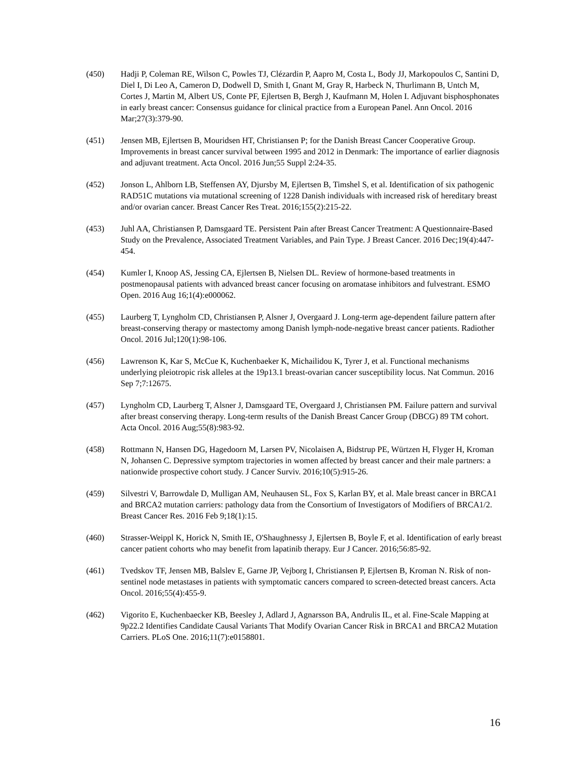(450) Hadji P, Coleman RE, Wilson C, Powles TJ, Clézardin P, Aapro M, Costa L, Body JJ, Markopoulos C, Santini D, Diel I, Di Leo A, Cameron D, Dodwell D, Smith I, Gnant M, Gray R, Harbeck N, Thurlimann B, Untch M, Cortes J, Martin M, Albert US, Conte PF, Ejlertsen B, Bergh J, Kaufmann M, Holen I. Adjuvant bisphosphonates in early breast cancer: Consensus guidance for clinical practice from a European Panel. Ann Oncol. 2016 Mar;27(3):379-90.
(451) Jensen MB, Ejlertsen B, Mouridsen HT, Christiansen P; for the Danish Breast Cancer Cooperative Group. Improvements in breast cancer survival between 1995 and 2012 in Denmark: The importance of earlier diagnosis and adjuvant treatment. Acta Oncol. 2016 Jun;55 Suppl 2:24-35.
(452) Jonson L, Ahlborn LB, Steffensen AY, Djursby M, Ejlertsen B, Timshel S, et al. Identification of six pathogenic RAD51C mutations via mutational screening of 1228 Danish individuals with increased risk of hereditary breast and/or ovarian cancer. Breast Cancer Res Treat. 2016;155(2):215-22.
(453) Juhl AA, Christiansen P, Damsgaard TE. Persistent Pain after Breast Cancer Treatment: A Questionnaire-Based Study on the Prevalence, Associated Treatment Variables, and Pain Type. J Breast Cancer. 2016 Dec;19(4):447-454.
(454) Kumler I, Knoop AS, Jessing CA, Ejlertsen B, Nielsen DL. Review of hormone-based treatments in postmenopausal patients with advanced breast cancer focusing on aromatase inhibitors and fulvestrant. ESMO Open. 2016 Aug 16;1(4):e000062.
(455) Laurberg T, Lyngholm CD, Christiansen P, Alsner J, Overgaard J. Long-term age-dependent failure pattern after breast-conserving therapy or mastectomy among Danish lymph-node-negative breast cancer patients. Radiother Oncol. 2016 Jul;120(1):98-106.
(456) Lawrenson K, Kar S, McCue K, Kuchenbaeker K, Michailidou K, Tyrer J, et al. Functional mechanisms underlying pleiotropic risk alleles at the 19p13.1 breast-ovarian cancer susceptibility locus. Nat Commun. 2016 Sep 7;7:12675.
(457) Lyngholm CD, Laurberg T, Alsner J, Damsgaard TE, Overgaard J, Christiansen PM. Failure pattern and survival after breast conserving therapy. Long-term results of the Danish Breast Cancer Group (DBCG) 89 TM cohort. Acta Oncol. 2016 Aug;55(8):983-92.
(458) Rottmann N, Hansen DG, Hagedoorn M, Larsen PV, Nicolaisen A, Bidstrup PE, Würtzen H, Flyger H, Kroman N, Johansen C. Depressive symptom trajectories in women affected by breast cancer and their male partners: a nationwide prospective cohort study. J Cancer Surviv. 2016;10(5):915-26.
(459) Silvestri V, Barrowdale D, Mulligan AM, Neuhausen SL, Fox S, Karlan BY, et al. Male breast cancer in BRCA1 and BRCA2 mutation carriers: pathology data from the Consortium of Investigators of Modifiers of BRCA1/2. Breast Cancer Res. 2016 Feb 9;18(1):15.
(460) Strasser-Weippl K, Horick N, Smith IE, O'Shaughnessy J, Ejlertsen B, Boyle F, et al. Identification of early breast cancer patient cohorts who may benefit from lapatinib therapy. Eur J Cancer. 2016;56:85-92.
(461) Tvedskov TF, Jensen MB, Balslev E, Garne JP, Vejborg I, Christiansen P, Ejlertsen B, Kroman N. Risk of non-sentinel node metastases in patients with symptomatic cancers compared to screen-detected breast cancers. Acta Oncol. 2016;55(4):455-9.
(462) Vigorito E, Kuchenbaecker KB, Beesley J, Adlard J, Agnarsson BA, Andrulis IL, et al. Fine-Scale Mapping at 9p22.2 Identifies Candidate Causal Variants That Modify Ovarian Cancer Risk in BRCA1 and BRCA2 Mutation Carriers. PLoS One. 2016;11(7):e0158801.
16